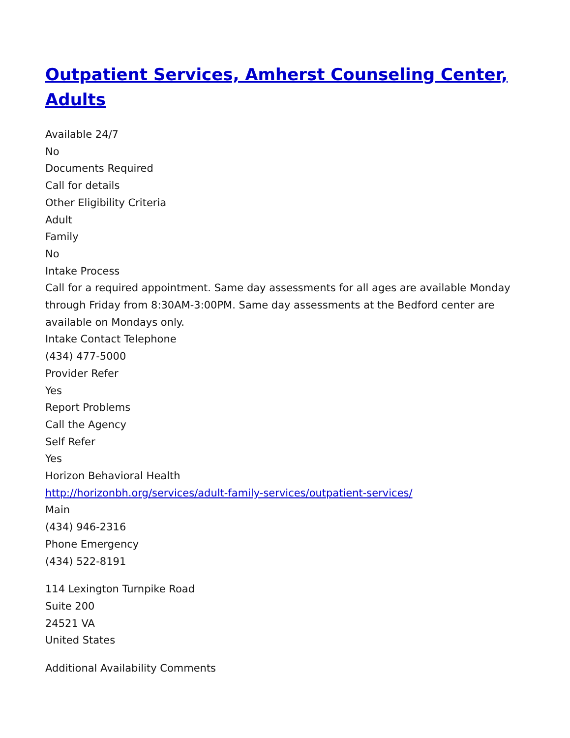Outpatient Services, Amherst Counseling Center, Adults
Available 24/7
No
Documents Required
Call for details
Other Eligibility Criteria
Adult
Family
No
Intake Process
Call for a required appointment. Same day assessments for all ages are available Monday through Friday from 8:30AM-3:00PM. Same day assessments at the Bedford center are available on Mondays only.
Intake Contact Telephone
(434) 477-5000
Provider Refer
Yes
Report Problems
Call the Agency
Self Refer
Yes
Horizon Behavioral Health
http://horizonbh.org/services/adult-family-services/outpatient-services/
Main
(434) 946-2316
Phone Emergency
(434) 522-8191
114 Lexington Turnpike Road
Suite 200
24521 VA
United States
Additional Availability Comments